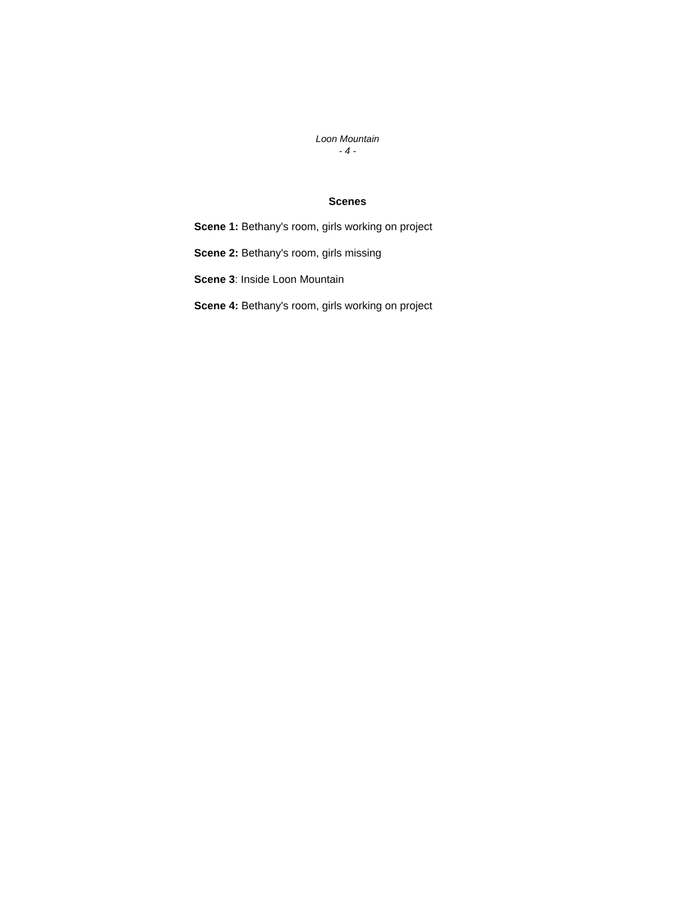Loon Mountain
- 4 -
Scenes
Scene 1: Bethany's room, girls working on project
Scene 2: Bethany's room, girls missing
Scene 3: Inside Loon Mountain
Scene 4: Bethany's room, girls working on project